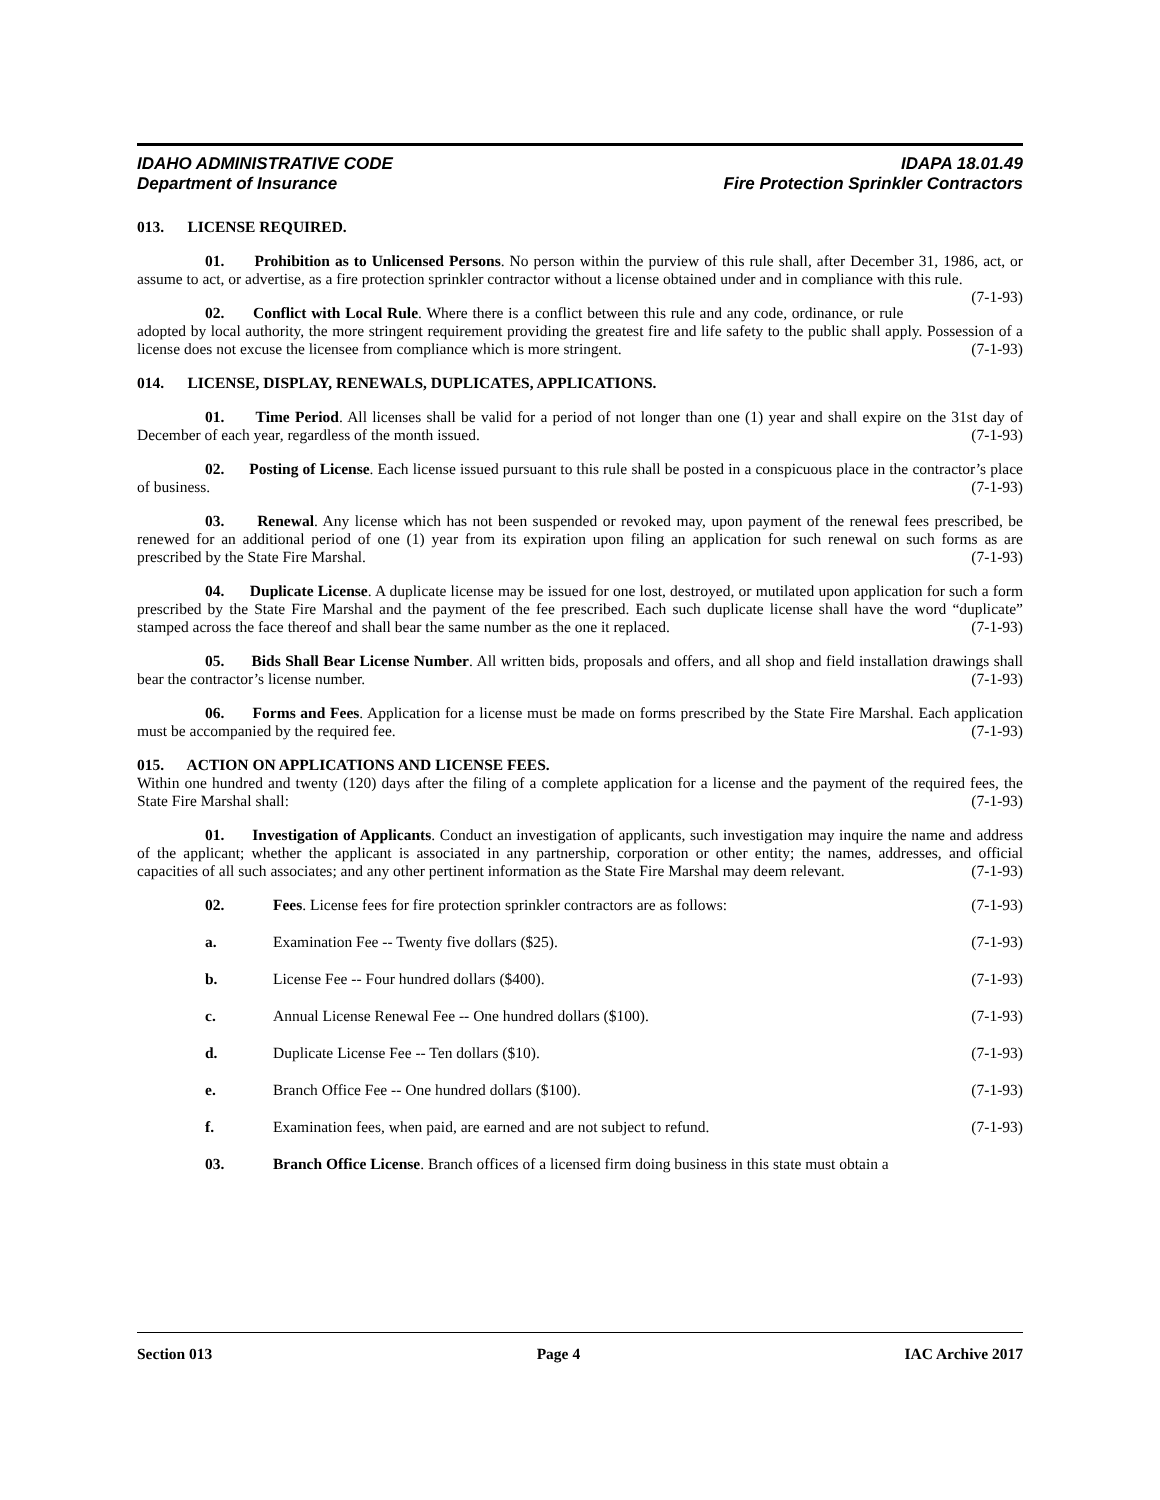IDAHO ADMINISTRATIVE CODE IDAPA 18.01.49
Department of Insurance Fire Protection Sprinkler Contractors
013. LICENSE REQUIRED.
01. Prohibition as to Unlicensed Persons. No person within the purview of this rule shall, after December 31, 1986, act, or assume to act, or advertise, as a fire protection sprinkler contractor without a license obtained under and in compliance with this rule. (7-1-93)
02. Conflict with Local Rule. Where there is a conflict between this rule and any code, ordinance, or rule adopted by local authority, the more stringent requirement providing the greatest fire and life safety to the public shall apply. Possession of a license does not excuse the licensee from compliance which is more stringent. (7-1-93)
014. LICENSE, DISPLAY, RENEWALS, DUPLICATES, APPLICATIONS.
01. Time Period. All licenses shall be valid for a period of not longer than one (1) year and shall expire on the 31st day of December of each year, regardless of the month issued. (7-1-93)
02. Posting of License. Each license issued pursuant to this rule shall be posted in a conspicuous place in the contractor’s place of business. (7-1-93)
03. Renewal. Any license which has not been suspended or revoked may, upon payment of the renewal fees prescribed, be renewed for an additional period of one (1) year from its expiration upon filing an application for such renewal on such forms as are prescribed by the State Fire Marshal. (7-1-93)
04. Duplicate License. A duplicate license may be issued for one lost, destroyed, or mutilated upon application for such a form prescribed by the State Fire Marshal and the payment of the fee prescribed. Each such duplicate license shall have the word “duplicate” stamped across the face thereof and shall bear the same number as the one it replaced. (7-1-93)
05. Bids Shall Bear License Number. All written bids, proposals and offers, and all shop and field installation drawings shall bear the contractor’s license number. (7-1-93)
06. Forms and Fees. Application for a license must be made on forms prescribed by the State Fire Marshal. Each application must be accompanied by the required fee. (7-1-93)
015. ACTION ON APPLICATIONS AND LICENSE FEES.
Within one hundred and twenty (120) days after the filing of a complete application for a license and the payment of the required fees, the State Fire Marshal shall: (7-1-93)
01. Investigation of Applicants. Conduct an investigation of applicants, such investigation may inquire the name and address of the applicant; whether the applicant is associated in any partnership, corporation or other entity; the names, addresses, and official capacities of all such associates; and any other pertinent information as the State Fire Marshal may deem relevant. (7-1-93)
02. Fees. License fees for fire protection sprinkler contractors are as follows: (7-1-93)
a. Examination Fee -- Twenty five dollars ($25). (7-1-93)
b. License Fee -- Four hundred dollars ($400). (7-1-93)
c. Annual License Renewal Fee -- One hundred dollars ($100). (7-1-93)
d. Duplicate License Fee -- Ten dollars ($10). (7-1-93)
e. Branch Office Fee -- One hundred dollars ($100). (7-1-93)
f. Examination fees, when paid, are earned and are not subject to refund. (7-1-93)
03. Branch Office License. Branch offices of a licensed firm doing business in this state must obtain a
Section 013 Page 4 IAC Archive 2017